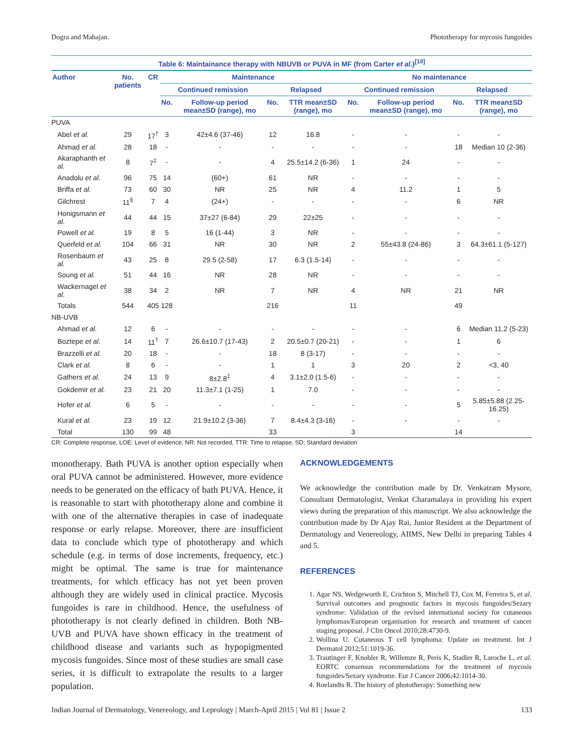Dogra and Mahajan. Phototherapy for mycosis fungoides
Table 6: Maintainance therapy with NBUVB or PUVA in MF (from Carter et al. ) <sup>[10]</sup>
| Author | No. patients | CR | Maintenance | | | | No maintenance | | | |
| --- | --- | --- | --- | --- | --- | --- | --- | --- | --- | --- |
| | | | Continued remission | | Relapsed | | Continued remission | | Relapsed | |
| | | | No. | Follow-up period mean±SD (range), mo | No. | TTR mean±SD (range), mo | No. | Follow-up period mean±SD (range), mo | No. | TTR mean±SD (range), mo |
| PUVA | | | | | | | | | | |
| Abel et al. | 29 | 17<sup>†</sup> | 3 | 42±4.6 (37-46) | 12 | 16.8 | - | - | - | - |
| Ahmad et al. | 28 | 18 | - | - | - | - | - | - | 18 | Median 10 (2-36) |
| Akaraphanth et al. | 8 | 7<sup>‡</sup> | - | - | 4 | 25.5±14.2 (6-36) | 1 | 24 | - | - |
| Anadolu et al. | 96 | 75 | 14 | (60+) | 61 | NR | - | - | - | - |
| Briffa et al. | 73 | 60 | 30 | NR | 25 | NR | 4 | 11.2 | 1 | 5 |
| Gilchrest | 11<sup>§</sup> | 7 | 4 | (24+) | - | - | - | - | 6 | NR |
| Honigsmann et al. | 44 | 44 | 15 | 37±27 (6-84) | 29 | 22±25 | - | - | - | - |
| Powell et al. | 19 | 8 | 5 | 16 (1-44) | 3 | NR | - | - | - | - |
| Querfeld et al. | 104 | 66 | 31 | NR | 30 | NR | 2 | 55±43.8 (24-86) | 3 | 64.3±61.1 (5-127) |
| Rosenbaum et al. | 43 | 25 | 8 | 29.5 (2-58) | 17 | 6.3 (1.5-14) | - | - | - | - |
| Soung et al. | 51 | 44 | 16 | NR | 28 | NR | - | - | - | - |
| Wackernagel et al. | 38 | 34 | 2 | NR | 7 | NR | 4 | NR | 21 | NR |
| Totals | 544 | 405 | 128 | | 216 | | 11 | | 49 | |
| NB-UVB | | | | | | | | | | |
| Ahmad et al. | 12 | 6 | - | - | - | - | - | - | 6 | Median 11.2 (5-23) |
| Boztepe et al. | 14 | 11<sup>†</sup> | 7 | 26.6±10.7 (17-43) | 2 | 20.5±0.7 (20-21) | - | - | 1 | 6 |
| Brazzelli et al. | 20 | 18 | - | - | 18 | 8 (3-17) | - | - | - | - |
| Clark et al. | 8 | 6 | - | - | 1 | 1 | 3 | 20 | 2 | <3, 40 |
| Gathers et al. | 24 | 13 | 9 | 8±2.8<sup>‡</sup> | 4 | 3.1±2.0 (1.5-6) | - | - | - | - |
| Gokdemir et al. | 23 | 21 | 20 | 11.3±7.1 (1-25) | 1 | 7.0 | - | - | - | - |
| Hofer et al. | 6 | 5 | - | - | - | - | - | - | 5 | 5.85±5.88 (2.25-16.25) |
| Kural et al. | 23 | 19 | 12 | 21.9±10.2 (3-36) | 7 | 8.4±4.3 (3-16) | - | - | - | - |
| Total | 130 | 99 | 48 | | 33 | | 3 | | 14 | |
CR: Complete response, LOE: Level of evidence, NR: Not recorded, TTR: Time to relapse, SD: Standard deviation
monotherapy. Bath PUVA is another option especially when oral PUVA cannot be administered. However, more evidence needs to be generated on the efficacy of bath PUVA. Hence, it is reasonable to start with phototherapy alone and combine it with one of the alternative therapies in case of inadequate response or early relapse. Moreover, there are insufficient data to conclude which type of phototherapy and which schedule (e.g. in terms of dose increments, frequency, etc.) might be optimal. The same is true for maintenance treatments, for which efficacy has not yet been proven although they are widely used in clinical practice. Mycosis fungoides is rare in childhood. Hence, the usefulness of phototherapy is not clearly defined in children. Both NB-UVB and PUVA have shown efficacy in the treatment of childhood disease and variants such as hypopigmented mycosis fungoides. Since most of these studies are small case series, it is difficult to extrapolate the results to a larger population.
ACKNOWLEDGEMENTS
We acknowledge the contribution made by Dr. Venkatram Mysore, Consultant Dermatologist, Venkat Charamalaya in providing his expert views during the preparation of this manuscript. We also acknowledge the contribution made by Dr Ajay Rai, Junior Resident at the Department of Dermatology and Venereology, AIIMS, New Delhi in preparing Tables 4 and 5.
REFERENCES
1. Agar NS, Wedgeworth E, Crichton S, Mitchell TJ, Cox M, Ferreira S, et al. Survival outcomes and prognostic factors in mycosis fungoides/Sezary syndrome: Validation of the revised international society for cutaneous lymphomas/European organisation for research and treatment of cancer staging proposal. J Clin Oncol 2010;28:4730-9.
2. Wollina U. Cutaneous T cell lymphoma: Update on treatment. Int J Dermatol 2012;51:1019-36.
3. Trautinger F, Knobler R, Willemze R, Peris K, Stadler R, Laroche L, et al. EORTC consensus recommendations for the treatment of mycosis fungoides/Sezary syndrome. Eur J Cancer 2006;42:1014-30.
4. Roelandts R. The history of phototherapy: Something new
Indian Journal of Dermatology, Venereology, and Leprology | March-April 2015 | Vol 81 | Issue 2 133